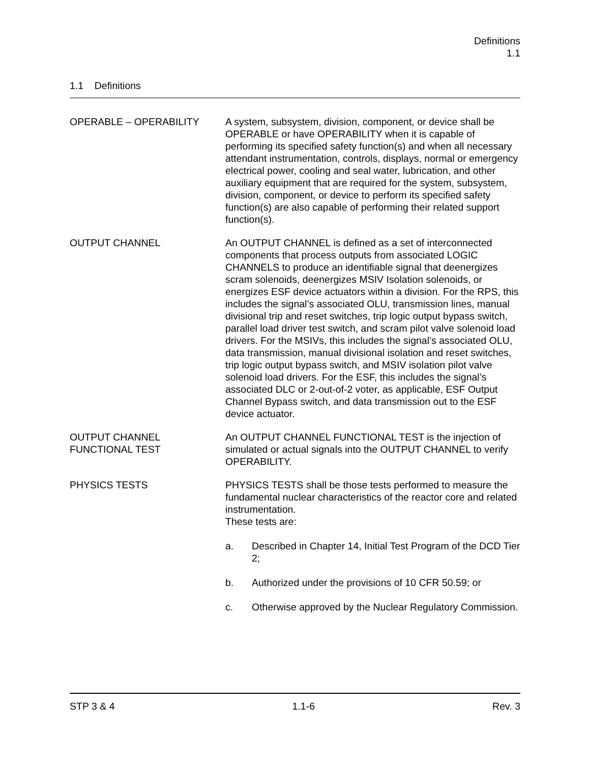Definitions
1.1
1.1 Definitions
OPERABLE – OPERABILITY A system, subsystem, division, component, or device shall be OPERABLE or have OPERABILITY when it is capable of performing its specified safety function(s) and when all necessary attendant instrumentation, controls, displays, normal or emergency electrical power, cooling and seal water, lubrication, and other auxiliary equipment that are required for the system, subsystem, division, component, or device to perform its specified safety function(s) are also capable of performing their related support function(s).
OUTPUT CHANNEL An OUTPUT CHANNEL is defined as a set of interconnected components that process outputs from associated LOGIC CHANNELS to produce an identifiable signal that deenergizes scram solenoids, deenergizes MSIV Isolation solenoids, or energizes ESF device actuators within a division. For the RPS, this includes the signal’s associated OLU, transmission lines, manual divisional trip and reset switches, trip logic output bypass switch, parallel load driver test switch, and scram pilot valve solenoid load drivers. For the MSIVs, this includes the signal’s associated OLU, data transmission, manual divisional isolation and reset switches, trip logic output bypass switch, and MSIV isolation pilot valve solenoid load drivers. For the ESF, this includes the signal’s associated DLC or 2-out-of-2 voter, as applicable, ESF Output Channel Bypass switch, and data transmission out to the ESF device actuator.
OUTPUT CHANNEL
FUNCTIONAL TEST
An OUTPUT CHANNEL FUNCTIONAL TEST is the injection of simulated or actual signals into the OUTPUT CHANNEL to verify OPERABILITY.
PHYSICS TESTS PHYSICS TESTS shall be those tests performed to measure the fundamental nuclear characteristics of the reactor core and related instrumentation.
These tests are:
a. Described in Chapter 14, Initial Test Program of the DCD Tier 2;
b. Authorized under the provisions of 10 CFR 50.59; or
c. Otherwise approved by the Nuclear Regulatory Commission.
STP 3 & 4 1.1-6 Rev. 3